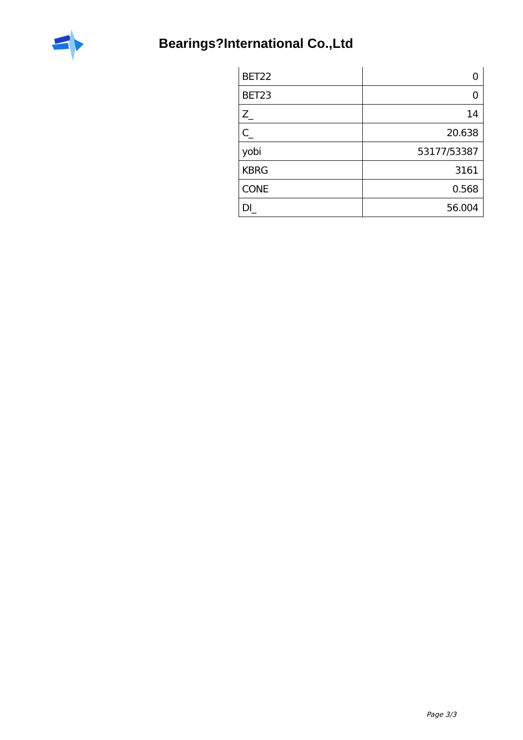Bearings?International Co.,Ltd
| BET22 | 0 |
| BET23 | 0 |
| Z_ | 14 |
| C_ | 20.638 |
| yobi | 53177/53387 |
| KBRG | 3161 |
| CONE | 0.568 |
| DI_ | 56.004 |
Page 3/3